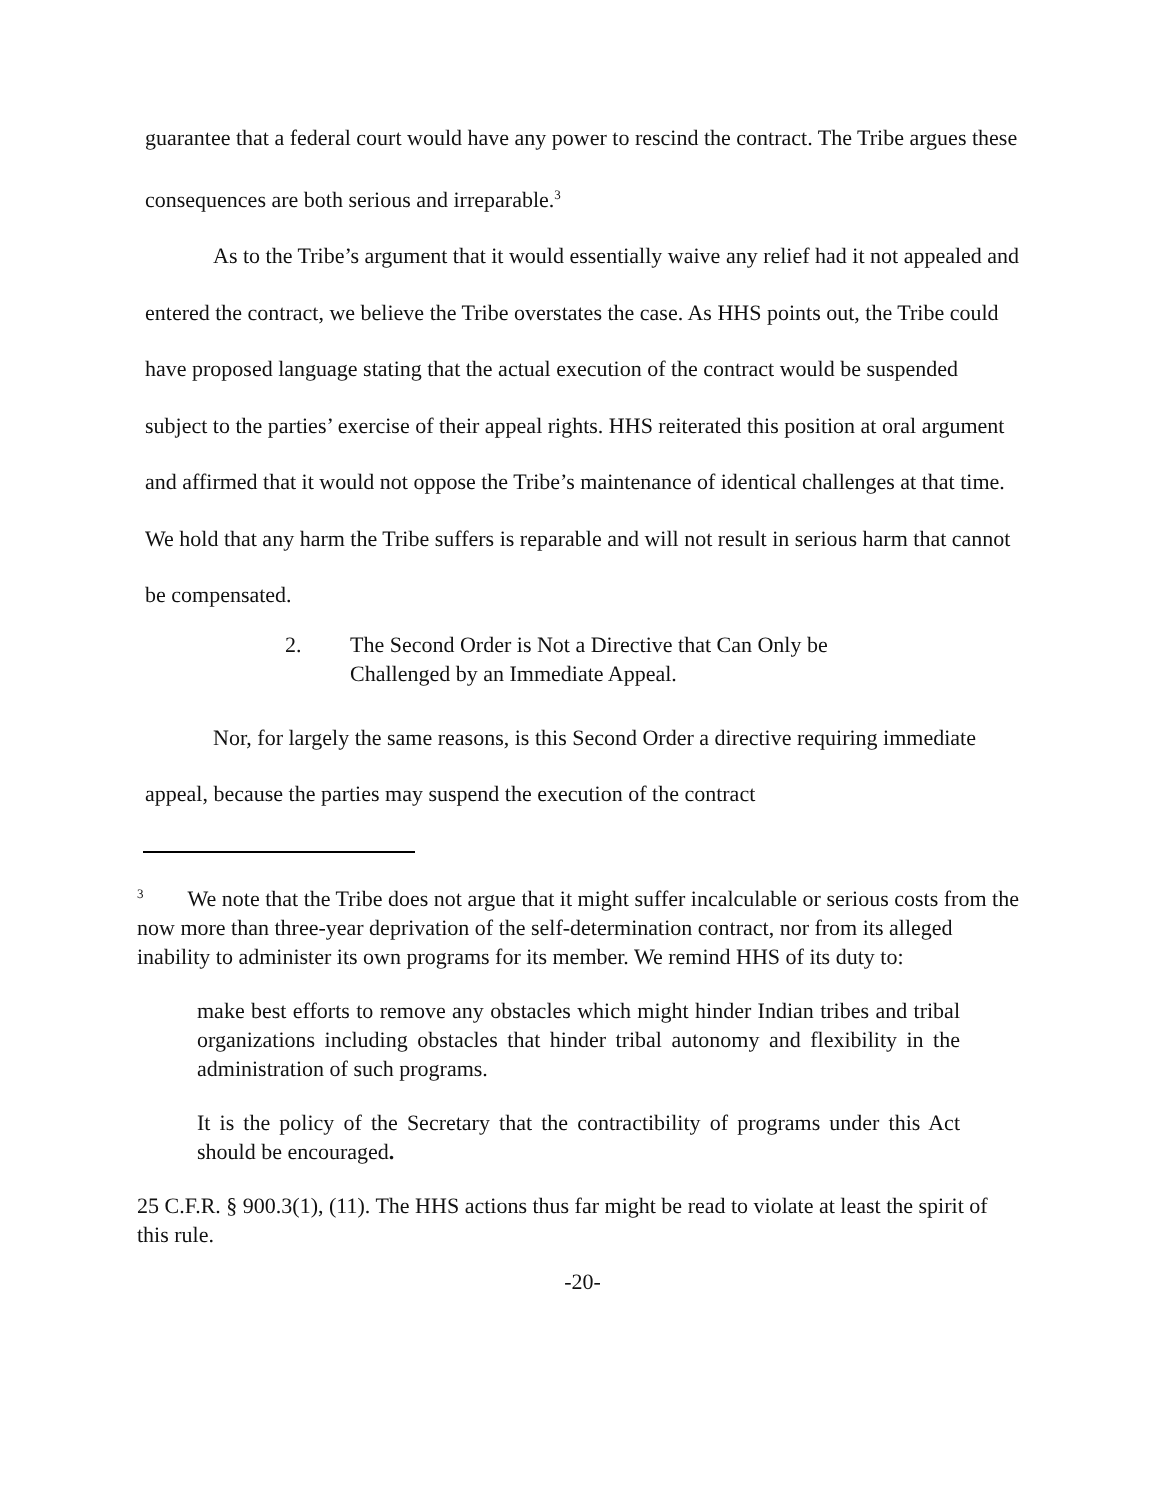guarantee that a federal court would have any power to rescind the contract. The Tribe argues these consequences are both serious and irreparable.<sup>3</sup>
As to the Tribe’s argument that it would essentially waive any relief had it not appealed and entered the contract, we believe the Tribe overstates the case. As HHS points out, the Tribe could have proposed language stating that the actual execution of the contract would be suspended subject to the parties’ exercise of their appeal rights. HHS reiterated this position at oral argument and affirmed that it would not oppose the Tribe’s maintenance of identical challenges at that time. We hold that any harm the Tribe suffers is reparable and will not result in serious harm that cannot be compensated.
2. The Second Order is Not a Directive that Can Only be
Challenged by an Immediate Appeal.
Nor, for largely the same reasons, is this Second Order a directive requiring immediate appeal, because the parties may suspend the execution of the contract
<sup>3</sup> We note that the Tribe does not argue that it might suffer incalculable or serious costs from the now more than three-year deprivation of the self-determination contract, nor from its alleged inability to administer its own programs for its member. We remind HHS of its duty to:
make best efforts to remove any obstacles which might hinder Indian tribes and tribal organizations including obstacles that hinder tribal autonomy and flexibility in the administration of such programs.
It is the policy of the Secretary that the contractibility of programs under this Act should be encouraged.
25 C.F.R. § 900.3(1), (11). The HHS actions thus far might be read to violate at least the spirit of this rule.
-20-